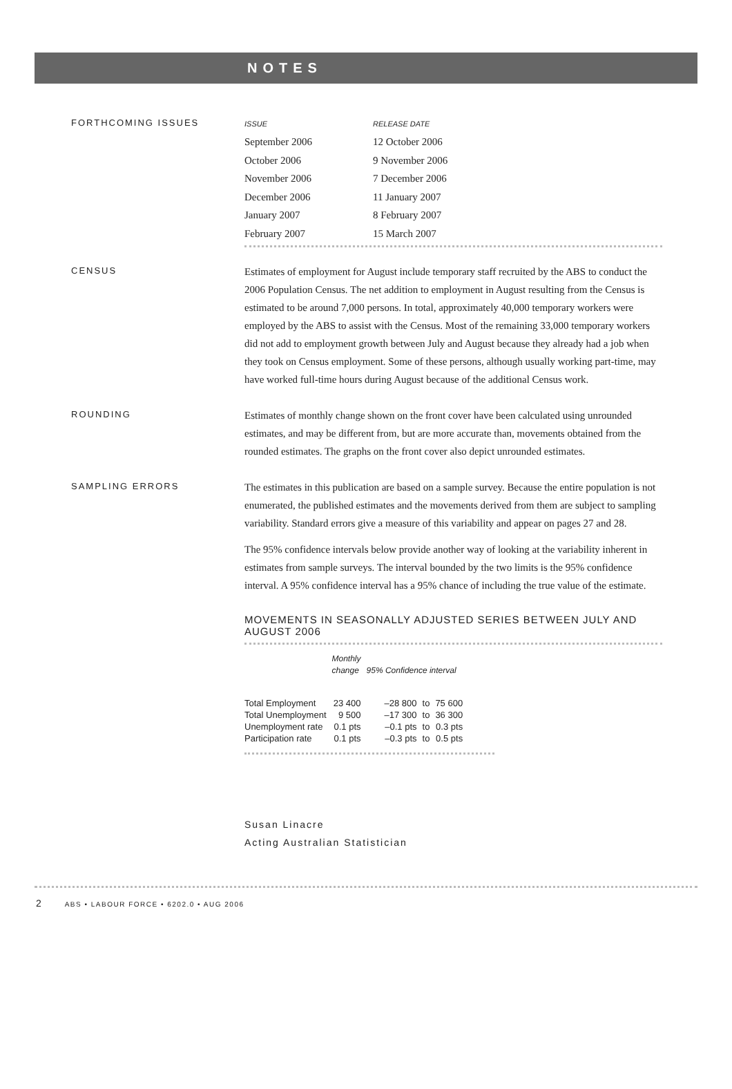NOTES
FORTHCOMING ISSUES
| ISSUE | RELEASE DATE |
| --- | --- |
| September 2006 | 12 October 2006 |
| October 2006 | 9 November 2006 |
| November 2006 | 7 December 2006 |
| December 2006 | 11 January 2007 |
| January 2007 | 8 February 2007 |
| February 2007 | 15 March 2007 |
CENSUS
Estimates of employment for August include temporary staff recruited by the ABS to conduct the 2006 Population Census. The net addition to employment in August resulting from the Census is estimated to be around 7,000 persons. In total, approximately 40,000 temporary workers were employed by the ABS to assist with the Census. Most of the remaining 33,000 temporary workers did not add to employment growth between July and August because they already had a job when they took on Census employment. Some of these persons, although usually working part-time, may have worked full-time hours during August because of the additional Census work.
ROUNDING
Estimates of monthly change shown on the front cover have been calculated using unrounded estimates, and may be different from, but are more accurate than, movements obtained from the rounded estimates. The graphs on the front cover also depict unrounded estimates.
SAMPLING ERRORS
The estimates in this publication are based on a sample survey. Because the entire population is not enumerated, the published estimates and the movements derived from them are subject to sampling variability. Standard errors give a measure of this variability and appear on pages 27 and 28.
The 95% confidence intervals below provide another way of looking at the variability inherent in estimates from sample surveys. The interval bounded by the two limits is the 95% confidence interval. A 95% confidence interval has a 95% chance of including the true value of the estimate.
MOVEMENTS IN SEASONALLY ADJUSTED SERIES BETWEEN JULY AND AUGUST 2006
| | Monthly change | 95% Confidence interval | | |
| Total Employment | 23 400 | –28 800 | to | 75 600 |
| Total Unemployment | 9 500 | –17 300 | to | 36 300 |
| Unemployment rate | 0.1 pts | –0.1 pts | to | 0.3 pts |
| Participation rate | 0.1 pts | –0.3 pts | to | 0.5 pts |
Susan Linacre
Acting Australian Statistician
2 ABS • LABOUR FORCE • 6202.0 • AUG 2006